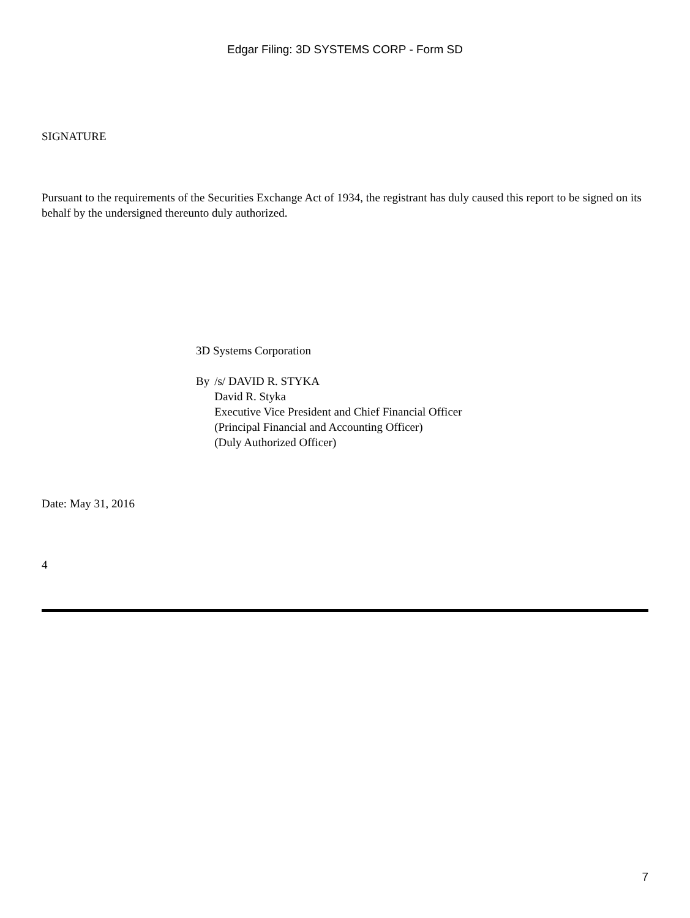Edgar Filing: 3D SYSTEMS CORP - Form SD
SIGNATURE
Pursuant to the requirements of the Securities Exchange Act of 1934, the registrant has duly caused this report to be signed on its behalf by the undersigned thereunto duly authorized.
3D Systems Corporation
| By | /s/ DAVID R. STYKA David R. Styka Executive Vice President and Chief Financial Officer (Principal Financial and Accounting Officer) (Duly Authorized Officer) |
Date: May 31, 2016
4
7